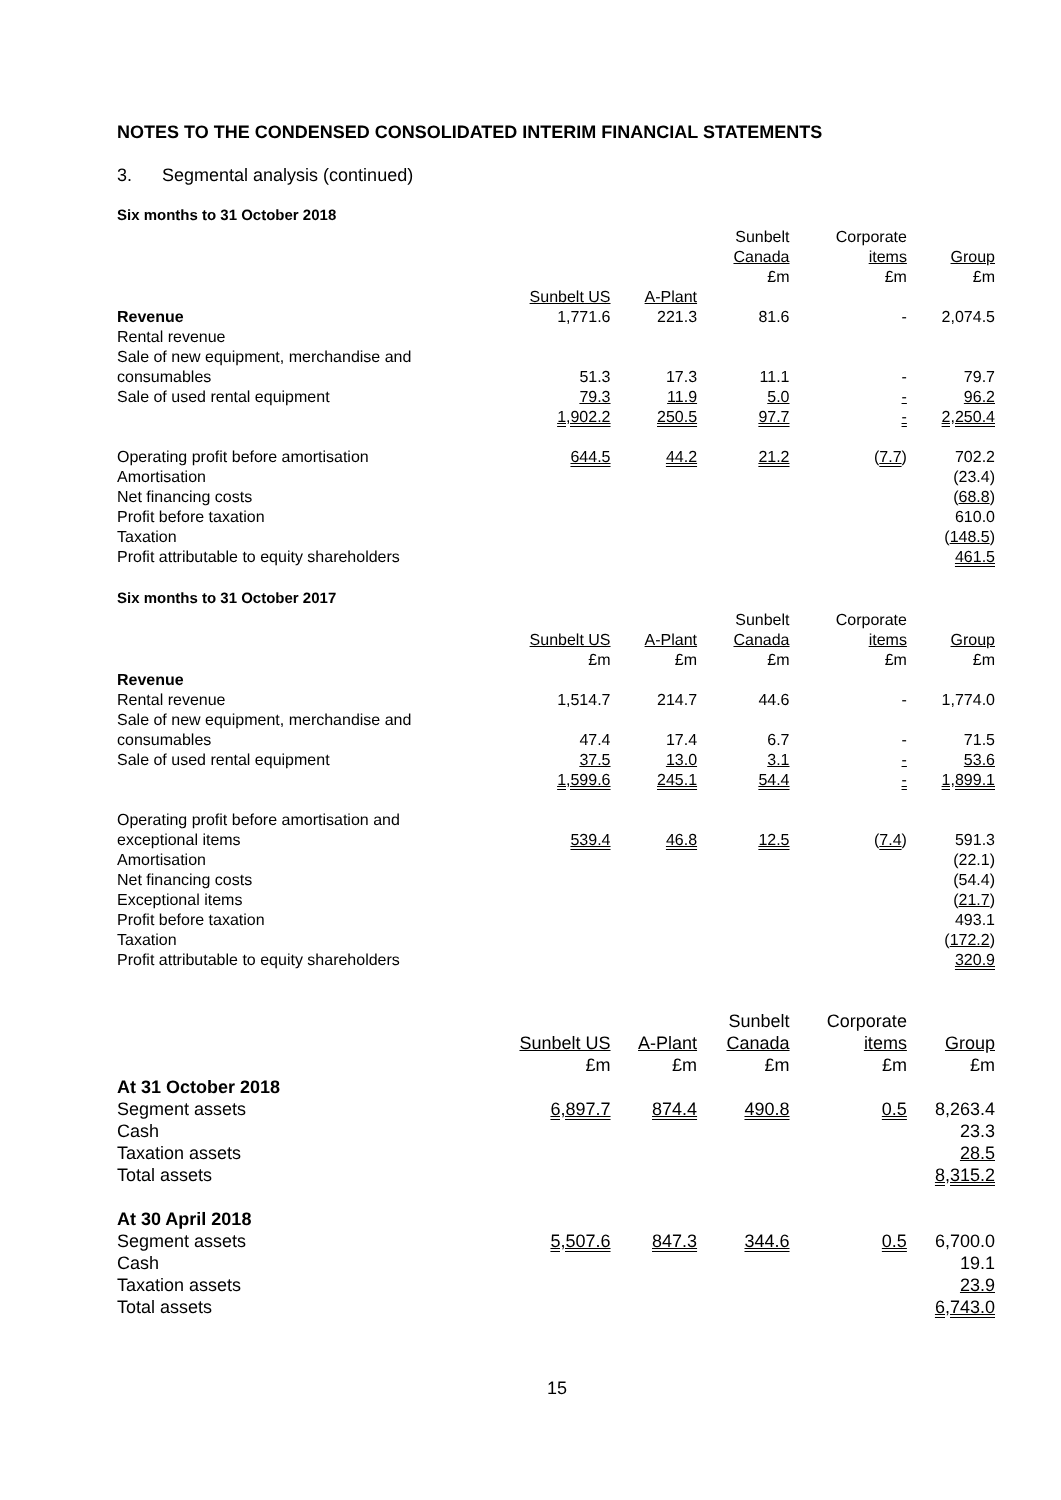NOTES TO THE CONDENSED CONSOLIDATED INTERIM FINANCIAL STATEMENTS
3. Segmental analysis (continued)
Six months to 31 October 2018
| | | | Sunbelt Canada £m | Corporate items £m | Group £m |
| | Sunbelt US | A-Plant | | | |
| Revenue Rental revenue | 1,771.6 | 221.3 | 81.6 | - | 2,074.5 |
| Sale of new equipment, merchandise and consumables | 51.3 | 17.3 | 11.1 | - | 79.7 |
| Sale of used rental equipment | 79.3 | 11.9 | 5.0 | - | 96.2 |
| | 1,902.2 | 250.5 | 97.7 | - | 2,250.4 |
| Operating profit before amortisation | 644.5 | 44.2 | 21.2 | ( 7.7 ) | 702.2 |
| Amortisation | | | | | (23.4) |
| Net financing costs | | | | | ( 68.8 ) |
| Profit before taxation | | | | | 610.0 |
| Taxation | | | | | ( 148.5 ) |
| Profit attributable to equity shareholders | | | | | 461.5 |
Six months to 31 October 2017
| | Sunbelt US £m | A-Plant £m | Sunbelt Canada £m | Corporate items £m | Group £m |
| Revenue | | | | | |
| Rental revenue | 1,514.7 | 214.7 | 44.6 | - | 1,774.0 |
| Sale of new equipment, merchandise and consumables | 47.4 | 17.4 | 6.7 | - | 71.5 |
| Sale of used rental equipment | 37.5 | 13.0 | 3.1 | - | 53.6 |
| | 1,599.6 | 245.1 | 54.4 | - | 1,899.1 |
| Operating profit before amortisation and exceptional items | 539.4 | 46.8 | 12.5 | ( 7.4 ) | 591.3 |
| Amortisation | | | | | (22.1) |
| Net financing costs | | | | | (54.4) |
| Exceptional items | | | | | ( 21.7 ) |
| Profit before taxation | | | | | 493.1 |
| Taxation | | | | | ( 172.2 ) |
| Profit attributable to equity shareholders | | | | | 320.9 |
| | Sunbelt US £m | A-Plant £m | Sunbelt Canada £m | Corporate items £m | Group £m |
| At 31 October 2018 | | | | | |
| Segment assets | 6,897.7 | 874.4 | 490.8 | 0.5 | 8,263.4 |
| Cash | | | | | 23.3 |
| Taxation assets | | | | | 28.5 |
| Total assets | | | | | 8,315.2 |
| At 30 April 2018 | | | | | |
| Segment assets | 5,507.6 | 847.3 | 344.6 | 0.5 | 6,700.0 |
| Cash | | | | | 19.1 |
| Taxation assets | | | | | 23.9 |
| Total assets | | | | | 6,743.0 |
15